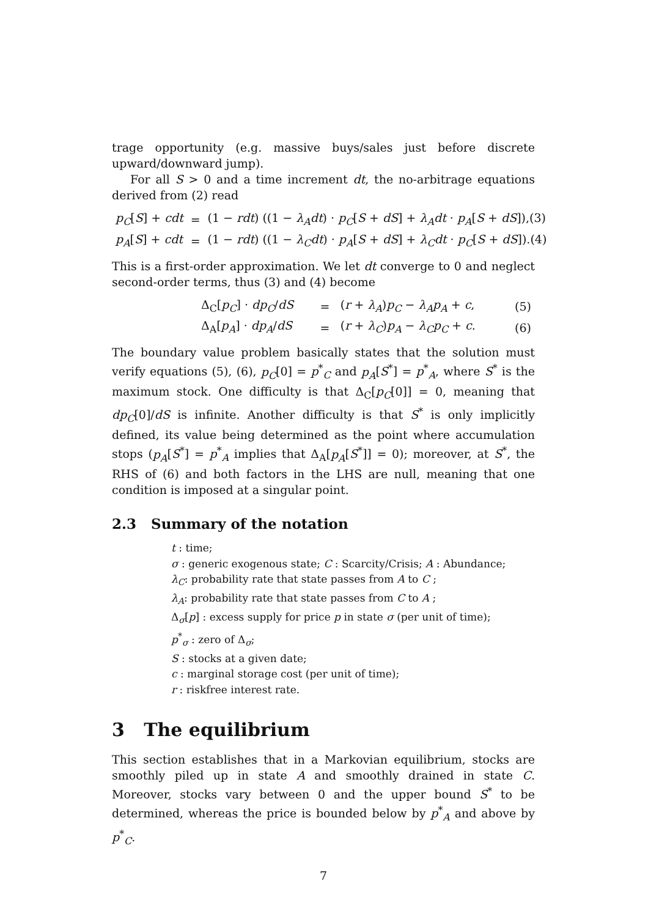trage opportunity (e.g. massive buys/sales just before discrete upward/downward jump).
For all S > 0 and a time increment dt, the no-arbitrage equations derived from (2) read
| p<sub>C</sub> [ S ] + cdt | = | (1 − rdt ) ((1 − λ<sub>A</sub>dt ) · p<sub>C</sub> [ S + dS ] + λ<sub>A</sub>dt · p<sub>A</sub> [ S + dS ]),(3) |
| p<sub>A</sub> [ S ] + cdt | = | (1 − rdt ) ((1 − λ<sub>C</sub>dt ) · p<sub>A</sub> [ S + dS ] + λ<sub>C</sub>dt · p<sub>C</sub> [ S + dS ]).(4) |
This is a first-order approximation. We let dt converge to 0 and neglect second-order terms, thus (3) and (4) become
| Δ<sub>C</sub>[ p<sub>C</sub> ] · dp<sub>C</sub> / dS | = | ( r + λ<sub>A</sub> ) p<sub>C</sub> − λ<sub>A</sub>p<sub>A</sub> + c , | (5) |
| Δ<sub>A</sub>[ p<sub>A</sub> ] · dp<sub>A</sub> / dS | = | ( r + λ<sub>C</sub> ) p<sub>A</sub> − λ<sub>C</sub>p<sub>C</sub> + c . | (6) |
The boundary value problem basically states that the solution must verify equations (5), (6), p<sub>C</sub>[0] = p<sup>*</sup><sub>C</sub> and p<sub>A</sub>[S<sup>*</sup>] = p<sup>*</sup><sub>A</sub>, where S<sup>*</sup> is the maximum stock. One difficulty is that Δ<sub>C</sub>[p<sub>C</sub>[0]] = 0, meaning that dp<sub>C</sub>[0]/dS is infinite. Another difficulty is that S<sup>*</sup> is only implicitly defined, its value being determined as the point where accumulation stops (p<sub>A</sub>[S<sup>*</sup>] = p<sup>*</sup><sub>A</sub> implies that Δ<sub>A</sub>[p<sub>A</sub>[S<sup>*</sup>]] = 0); moreover, at S<sup>*</sup>, the RHS of (6) and both factors in the LHS are null, meaning that one condition is imposed at a singular point.
2.3 Summary of the notation
t : time;
σ : generic exogenous state; C : Scarcity/Crisis; A : Abundance;
λ<sub>C</sub>: probability rate that state passes from A to C ;
λ<sub>A</sub>: probability rate that state passes from C to A ;
Δ<sub>σ</sub>[p] : excess supply for price p in state σ (per unit of time);
p<sup>*</sup><sub>σ</sub> : zero of Δ<sub>σ</sub>;
S : stocks at a given date;
c : marginal storage cost (per unit of time);
r : riskfree interest rate.
3 The equilibrium
This section establishes that in a Markovian equilibrium, stocks are smoothly piled up in state A and smoothly drained in state C. Moreover, stocks vary between 0 and the upper bound S<sup>*</sup> to be determined, whereas the price is bounded below by p<sup>*</sup><sub>A</sub> and above by p<sup>*</sup><sub>C</sub>.
7